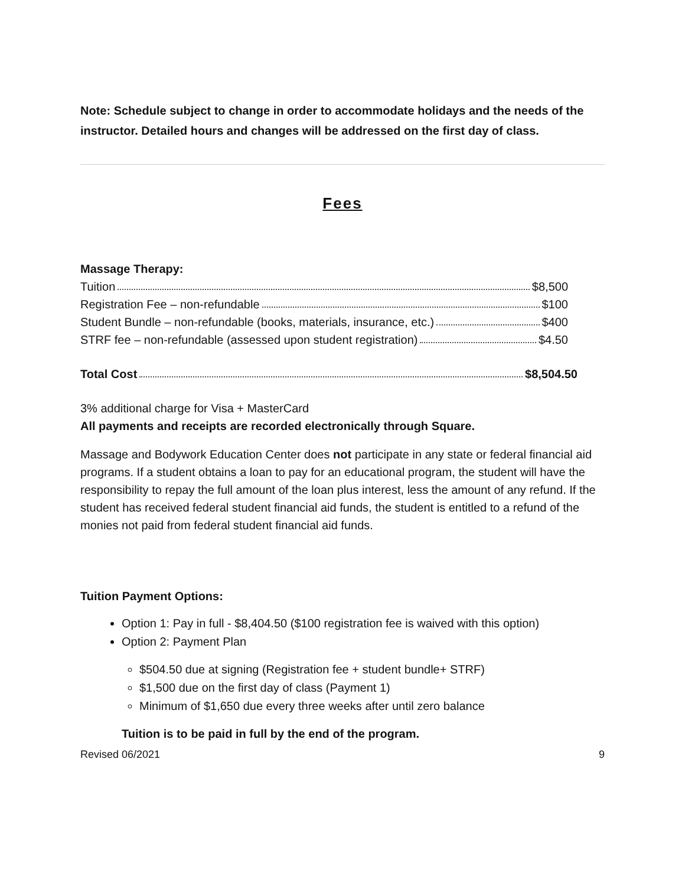Note: Schedule subject to change in order to accommodate holidays and the needs of the instructor. Detailed hours and changes will be addressed on the first day of class.
Fees
Massage Therapy:
Tuition $8,500
Registration Fee – non-refundable $100
Student Bundle – non-refundable (books, materials, insurance, etc.) $400
STRF fee – non-refundable (assessed upon student registration) $4.50
Total Cost $8,504.50
3% additional charge for Visa + MasterCard
All payments and receipts are recorded electronically through Square.
Massage and Bodywork Education Center does not participate in any state or federal financial aid programs. If a student obtains a loan to pay for an educational program, the student will have the responsibility to repay the full amount of the loan plus interest, less the amount of any refund. If the student has received federal student financial aid funds, the student is entitled to a refund of the monies not paid from federal student financial aid funds.
Tuition Payment Options:
Option 1: Pay in full - $8,404.50 ($100 registration fee is waived with this option)
Option 2: Payment Plan
$504.50 due at signing (Registration fee + student bundle+ STRF)
$1,500 due on the first day of class (Payment 1)
Minimum of $1,650 due every three weeks after until zero balance
Tuition is to be paid in full by the end of the program.
Revised 06/2021 9